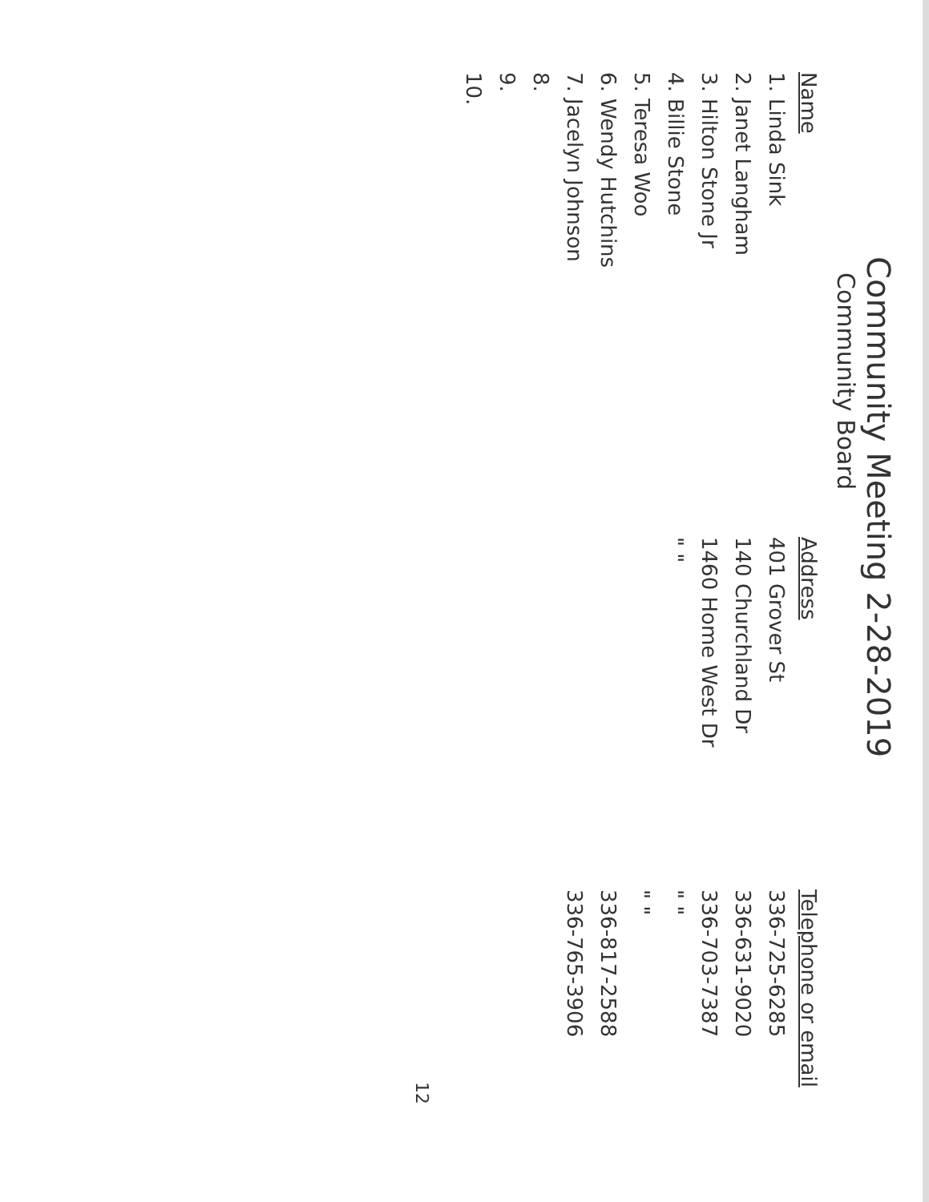Community Meeting 2-28-2019
Community Board
| Name | Address | Telephone or email |
| --- | --- | --- |
| 1. Linda Sink | 401 Grover St | 336-725-6285 |
| 2. Janet Langham | 140 Churchland Dr | 336-631-9020 |
| 3. Hilton Stone Jr | 1460 Home West Dr | 336-703-7387 |
| 4. Billie Stone | " " | " " |
| 5. Teresa Woo | | " " |
| 6. Wendy Hutchins | | 336-817-2588 |
| 7. Jacelyn Johnson | | 336-765-3906 |
| 8. | | |
| 9. | | |
| 10. | | |
12